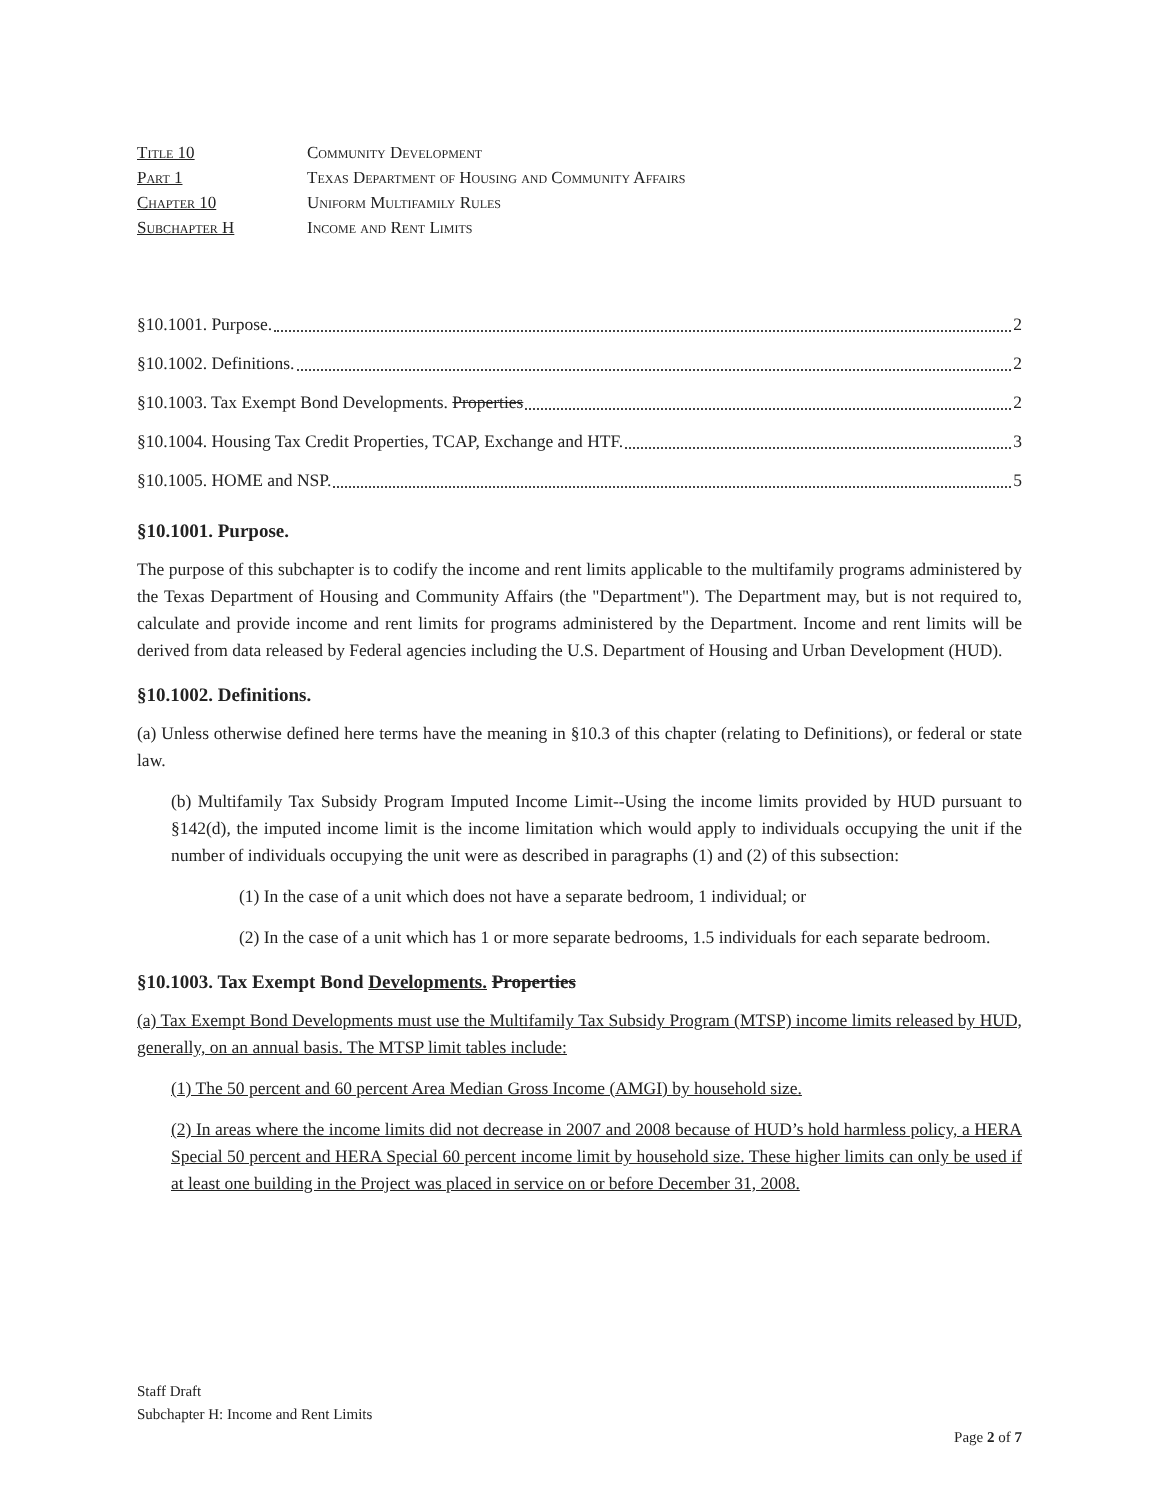| Title 10 | Community Development |
| Part 1 | Texas Department of Housing and Community Affairs |
| Chapter 10 | Uniform Multifamily Rules |
| Subchapter H | Income and Rent Limits |
§10.1001. Purpose. 2
§10.1002. Definitions. 2
§10.1003. Tax Exempt Bond Developments. Properties 2
§10.1004. Housing Tax Credit Properties, TCAP, Exchange and HTF. 3
§10.1005. HOME and NSP. 5
§10.1001. Purpose.
The purpose of this subchapter is to codify the income and rent limits applicable to the multifamily programs administered by the Texas Department of Housing and Community Affairs (the "Department"). The Department may, but is not required to, calculate and provide income and rent limits for programs administered by the Department. Income and rent limits will be derived from data released by Federal agencies including the U.S. Department of Housing and Urban Development (HUD).
§10.1002. Definitions.
(a) Unless otherwise defined here terms have the meaning in §10.3 of this chapter (relating to Definitions), or federal or state law.
(b) Multifamily Tax Subsidy Program Imputed Income Limit--Using the income limits provided by HUD pursuant to §142(d), the imputed income limit is the income limitation which would apply to individuals occupying the unit if the number of individuals occupying the unit were as described in paragraphs (1) and (2) of this subsection:
(1) In the case of a unit which does not have a separate bedroom, 1 individual; or
(2) In the case of a unit which has 1 or more separate bedrooms, 1.5 individuals for each separate bedroom.
§10.1003. Tax Exempt Bond Developments. Properties
(a) Tax Exempt Bond Developments must use the Multifamily Tax Subsidy Program (MTSP) income limits released by HUD, generally, on an annual basis. The MTSP limit tables include:
(1) The 50 percent and 60 percent Area Median Gross Income (AMGI) by household size.
(2) In areas where the income limits did not decrease in 2007 and 2008 because of HUD’s hold harmless policy, a HERA Special 50 percent and HERA Special 60 percent income limit by household size. These higher limits can only be used if at least one building in the Project was placed in service on or before December 31, 2008.
Staff Draft
Subchapter H: Income and Rent Limits
Page 2 of 7